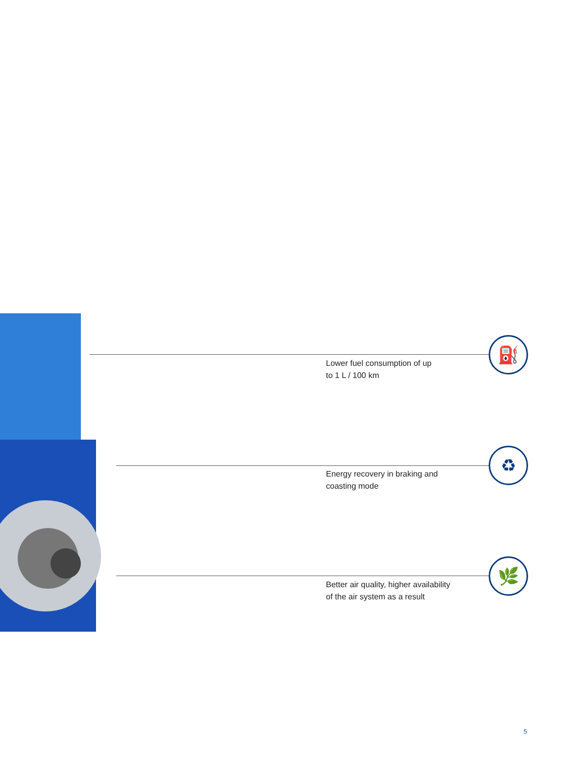Lower fuel consumption of up
to 1 L / 100 km
⛽
Energy recovery in braking and
coasting mode
♻
Better air quality, higher availability
of the air system as a result
🌿
5